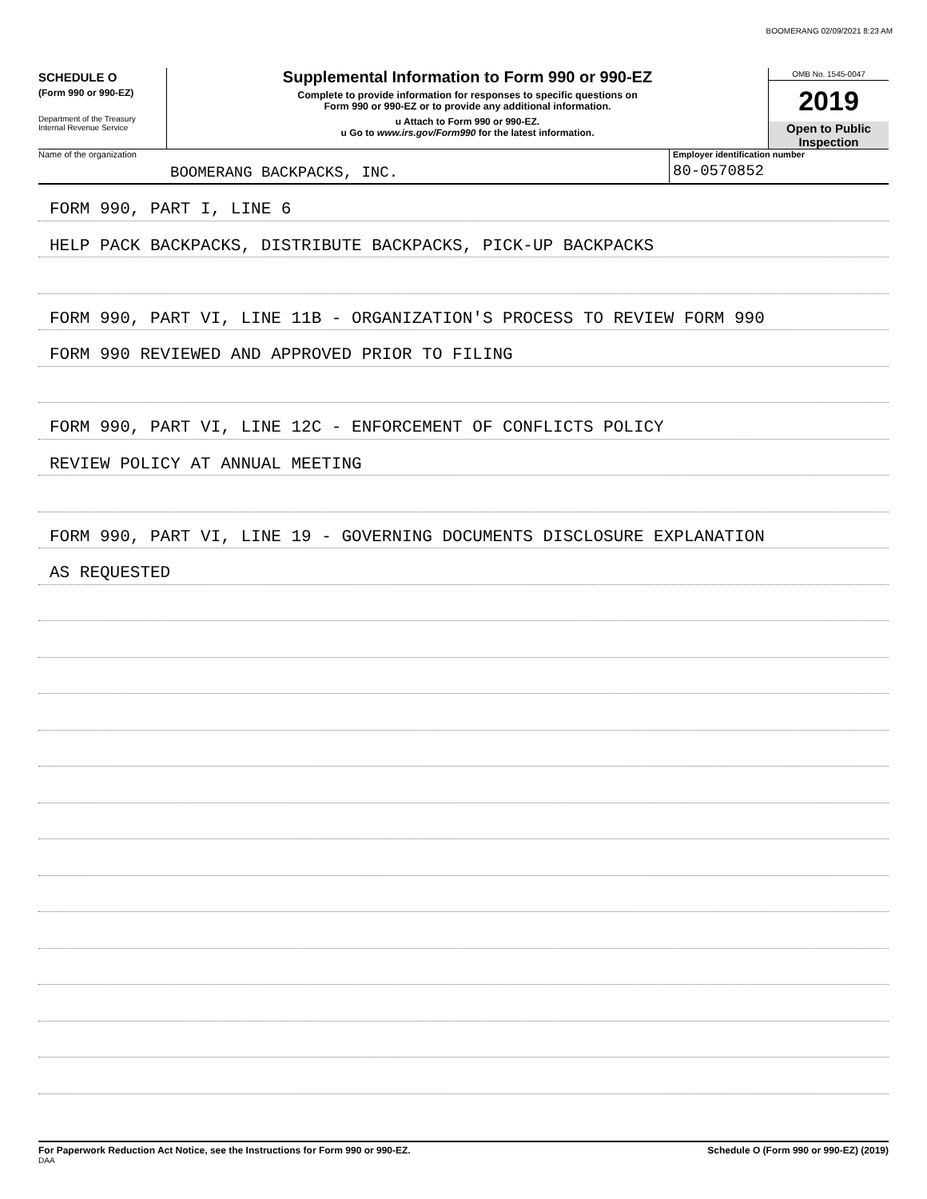BOOMERANG 02/09/2021 8:23 AM
SCHEDULE O
(Form 990 or 990-EZ)
Department of the Treasury
Internal Revenue Service
Supplemental Information to Form 990 or 990-EZ
Complete to provide information for responses to specific questions on
Form 990 or 990-EZ or to provide any additional information.
u Attach to Form 990 or 990-EZ.
u Go to www.irs.gov/Form990 for the latest information.
OMB No. 1545-0047
2019
Open to Public
Inspection
Name of the organization
BOOMERANG BACKPACKS, INC.
Employer identification number
80-0570852
FORM 990, PART I, LINE 6
HELP PACK BACKPACKS, DISTRIBUTE BACKPACKS, PICK-UP BACKPACKS
FORM 990, PART VI, LINE 11B - ORGANIZATION'S PROCESS TO REVIEW FORM 990
FORM 990 REVIEWED AND APPROVED PRIOR TO FILING
FORM 990, PART VI, LINE 12C - ENFORCEMENT OF CONFLICTS POLICY
REVIEW POLICY AT ANNUAL MEETING
FORM 990, PART VI, LINE 19 - GOVERNING DOCUMENTS DISCLOSURE EXPLANATION
AS REQUESTED
For Paperwork Reduction Act Notice, see the Instructions for Form 990 or 990-EZ.
DAA
Schedule O (Form 990 or 990-EZ) (2019)